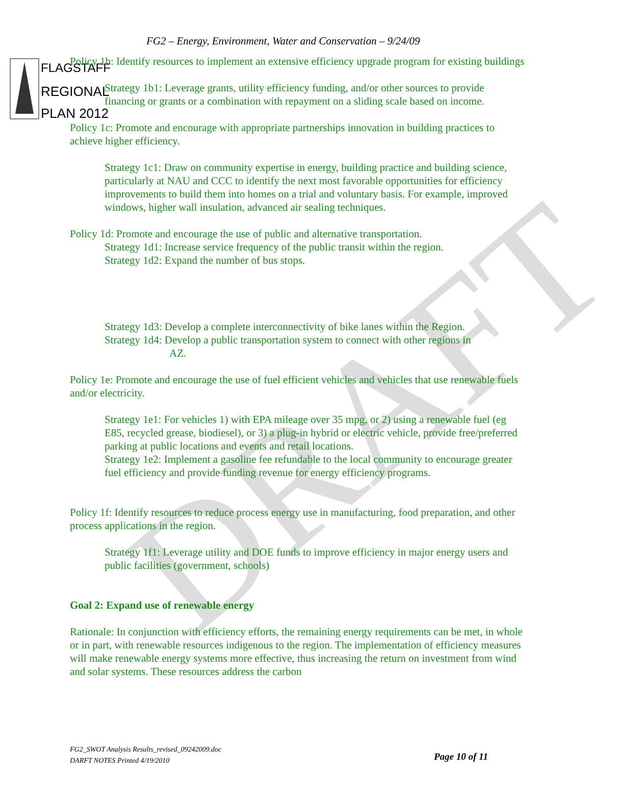DRAFT
FLAGSTAFF
REGIONAL
PLAN 2012
FG2 – Energy, Environment, Water and Conservation – 9/24/09
Policy 1b: Identify resources to implement an extensive efficiency upgrade program for existing buildings
Strategy 1b1: Leverage grants, utility efficiency funding, and/or other sources to provide financing or grants or a combination with repayment on a sliding scale based on income.
Policy 1c: Promote and encourage with appropriate partnerships innovation in building practices to achieve higher efficiency.
Strategy 1c1: Draw on community expertise in energy, building practice and building science, particularly at NAU and CCC to identify the next most favorable opportunities for efficiency improvements to build them into homes on a trial and voluntary basis. For example, improved windows, higher wall insulation, advanced air sealing techniques.
Policy 1d: Promote and encourage the use of public and alternative transportation.
Strategy 1d1: Increase service frequency of the public transit within the region.
Strategy 1d2: Expand the number of bus stops.
Strategy 1d3: Develop a complete interconnectivity of bike lanes within the Region.
Strategy 1d4: Develop a public transportation system to connect with other regions in
AZ.
Policy 1e: Promote and encourage the use of fuel efficient vehicles and vehicles that use renewable fuels and/or electricity.
Strategy 1e1: For vehicles 1) with EPA mileage over 35 mpg, or 2) using a renewable fuel (eg E85, recycled grease, biodiesel), or 3) a plug-in hybrid or electric vehicle, provide free/preferred parking at public locations and events and retail locations.
Strategy 1e2: Implement a gasoline fee refundable to the local community to encourage greater fuel efficiency and provide funding revenue for energy efficiency programs.
Policy 1f: Identify resources to reduce process energy use in manufacturing, food preparation, and other process applications in the region.
Strategy 1f1: Leverage utility and DOE funds to improve efficiency in major energy users and public facilities (government, schools)
Goal 2: Expand use of renewable energy
Rationale: In conjunction with efficiency efforts, the remaining energy requirements can be met, in whole or in part, with renewable resources indigenous to the region. The implementation of efficiency measures will make renewable energy systems more effective, thus increasing the return on investment from wind and solar systems. These resources address the carbon
FG2_SWOT Analysis Results_revised_09242009.doc
DARFT NOTES Printed 4/19/2010
Page 10 of 11